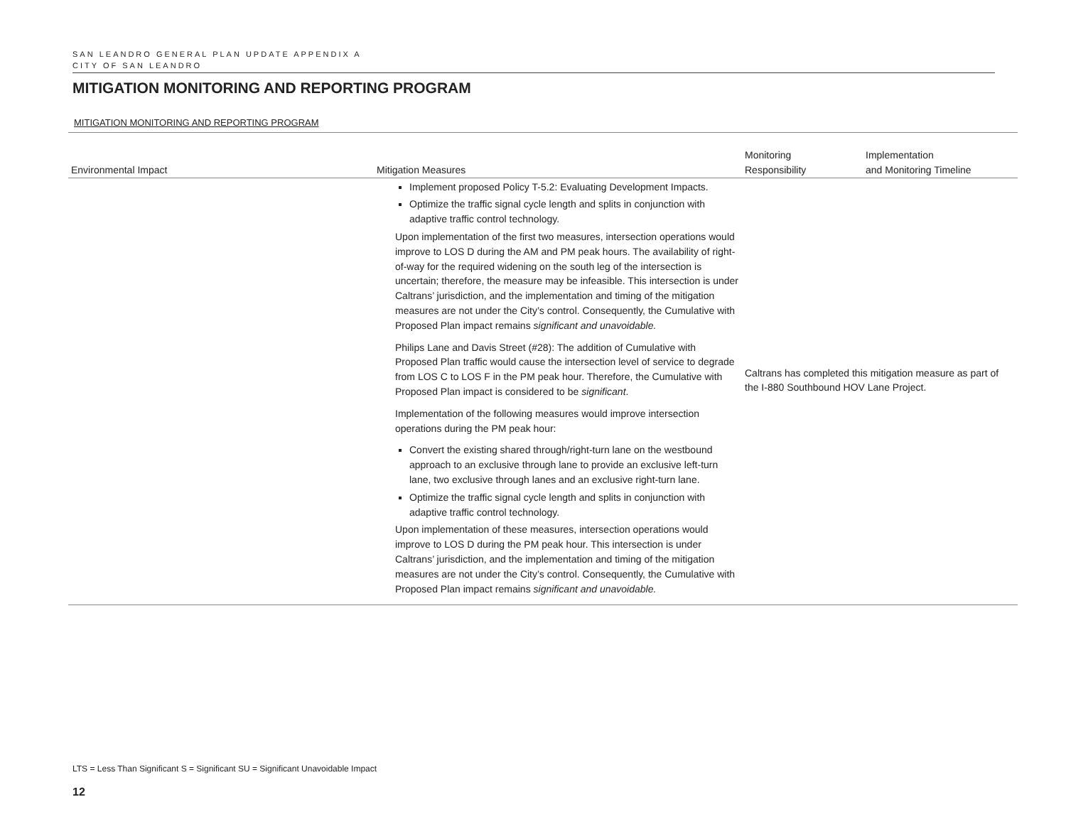SAN LEANDRO GENERAL PLAN UPDATE APPENDIX A
CITY OF SAN LEANDRO
MITIGATION MONITORING AND REPORTING PROGRAM
MITIGATION MONITORING AND REPORTING PROGRAM
| Environmental Impact | Mitigation Measures | Monitoring Responsibility | Implementation and Monitoring Timeline |
| --- | --- | --- | --- |
| | Implement proposed Policy T-5.2: Evaluating Development Impacts. Optimize the traffic signal cycle length and splits in conjunction with adaptive traffic control technology. Upon implementation of the first two measures, intersection operations would improve to LOS D during the AM and PM peak hours. The availability of right-of-way for the required widening on the south leg of the intersection is uncertain; therefore, the measure may be infeasible. This intersection is under Caltrans’ jurisdiction, and the implementation and timing of the mitigation measures are not under the City’s control. Consequently, the Cumulative with Proposed Plan impact remains significant and unavoidable. Philips Lane and Davis Street (#28): The addition of Cumulative with Proposed Plan traffic would cause the intersection level of service to degrade from LOS C to LOS F in the PM peak hour. Therefore, the Cumulative with Proposed Plan impact is considered to be significant . Implementation of the following measures would improve intersection operations during the PM peak hour: Convert the existing shared through/right-turn lane on the westbound approach to an exclusive through lane to provide an exclusive left-turn lane, two exclusive through lanes and an exclusive right-turn lane. Optimize the traffic signal cycle length and splits in conjunction with adaptive traffic control technology. Upon implementation of these measures, intersection operations would improve to LOS D during the PM peak hour. This intersection is under Caltrans’ jurisdiction, and the implementation and timing of the mitigation measures are not under the City’s control. Consequently, the Cumulative with Proposed Plan impact remains significant and unavoidable. | Caltrans has completed this mitigation measure as part of the I-880 Southbound HOV Lane Project. | |
LTS = Less Than Significant S = Significant SU = Significant Unavoidable Impact
12